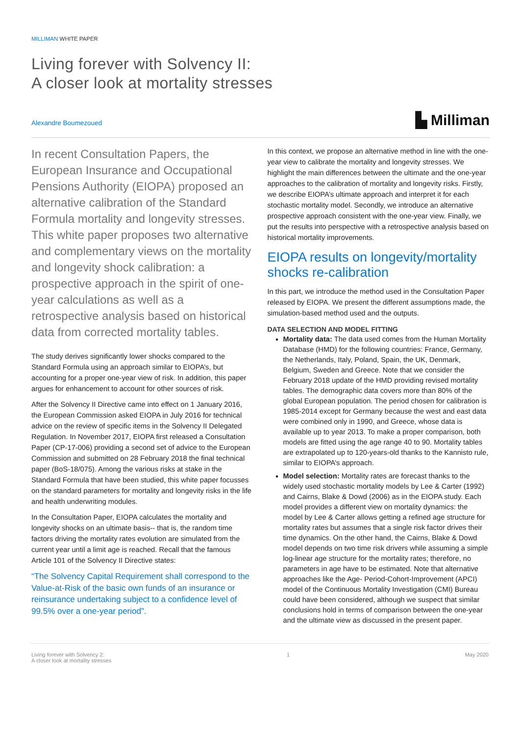MILLIMAN WHITE PAPER
Living forever with Solvency II:
A closer look at mortality stresses
Alexandre Boumezoued
▙ Milliman
In recent Consultation Papers, the European Insurance and Occupational Pensions Authority (EIOPA) proposed an alternative calibration of the Standard Formula mortality and longevity stresses. This white paper proposes two alternative and complementary views on the mortality and longevity shock calibration: a prospective approach in the spirit of one-year calculations as well as a retrospective analysis based on historical data from corrected mortality tables.
The study derives significantly lower shocks compared to the Standard Formula using an approach similar to EIOPA’s, but accounting for a proper one-year view of risk. In addition, this paper argues for enhancement to account for other sources of risk.
After the Solvency II Directive came into effect on 1 January 2016, the European Commission asked EIOPA in July 2016 for technical advice on the review of specific items in the Solvency II Delegated Regulation. In November 2017, EIOPA first released a Consultation Paper (CP-17-006) providing a second set of advice to the European Commission and submitted on 28 February 2018 the final technical paper (BoS-18/075). Among the various risks at stake in the Standard Formula that have been studied, this white paper focusses on the standard parameters for mortality and longevity risks in the life and health underwriting modules.
In the Consultation Paper, EIOPA calculates the mortality and longevity shocks on an ultimate basis-- that is, the random time factors driving the mortality rates evolution are simulated from the current year until a limit age is reached. Recall that the famous Article 101 of the Solvency II Directive states:
“The Solvency Capital Requirement shall correspond to the Value-at-Risk of the basic own funds of an insurance or reinsurance undertaking subject to a confidence level of 99.5% over a one-year period”.
In this context, we propose an alternative method in line with the one-year view to calibrate the mortality and longevity stresses. We highlight the main differences between the ultimate and the one-year approaches to the calibration of mortality and longevity risks. Firstly, we describe EIOPA’s ultimate approach and interpret it for each stochastic mortality model. Secondly, we introduce an alternative prospective approach consistent with the one-year view. Finally, we put the results into perspective with a retrospective analysis based on historical mortality improvements.
EIOPA results on longevity/mortality shocks re-calibration
In this part, we introduce the method used in the Consultation Paper released by EIOPA. We present the different assumptions made, the simulation-based method used and the outputs.
DATA SELECTION AND MODEL FITTING
Mortality data: The data used comes from the Human Mortality Database (HMD) for the following countries: France, Germany, the Netherlands, Italy, Poland, Spain, the UK, Denmark, Belgium, Sweden and Greece. Note that we consider the February 2018 update of the HMD providing revised mortality tables. The demographic data covers more than 80% of the global European population. The period chosen for calibration is 1985-2014 except for Germany because the west and east data were combined only in 1990, and Greece, whose data is available up to year 2013. To make a proper comparison, both models are fitted using the age range 40 to 90. Mortality tables are extrapolated up to 120-years-old thanks to the Kannisto rule, similar to EIOPA’s approach.
Model selection: Mortality rates are forecast thanks to the widely used stochastic mortality models by Lee & Carter (1992) and Cairns, Blake & Dowd (2006) as in the EIOPA study. Each model provides a different view on mortality dynamics: the model by Lee & Carter allows getting a refined age structure for mortality rates but assumes that a single risk factor drives their time dynamics. On the other hand, the Cairns, Blake & Dowd model depends on two time risk drivers while assuming a simple log-linear age structure for the mortality rates; therefore, no parameters in age have to be estimated. Note that alternative approaches like the Age- Period-Cohort-Improvement (APCI) model of the Continuous Mortality Investigation (CMI) Bureau could have been considered, although we suspect that similar conclusions hold in terms of comparison between the one-year and the ultimate view as discussed in the present paper.
Living forever with Solvency 2:
A closer look at mortality stresses
1 May 2020